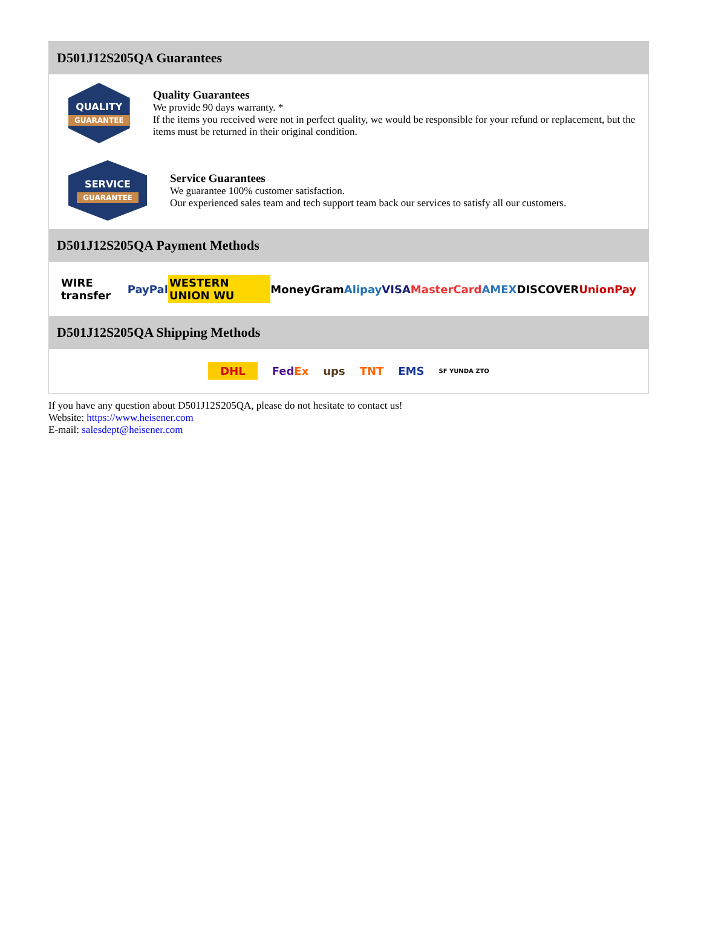D501J12S205QA Guarantees
QUALITY
GUARANTEE
Quality Guarantees
We provide 90 days warranty. *
If the items you received were not in perfect quality, we would be responsible for your refund or replacement, but the items must be returned in their original condition.
SERVICE
GUARANTEE
Service Guarantees
We guarantee 100% customer satisfaction.
Our experienced sales team and tech support team back our services to satisfy all our customers.
D501J12S205QA Payment Methods
WIRE transfer PayPal WESTERN UNION WU MoneyGram Alipay VISA MasterCard AMEX DISCOVER UnionPay
D501J12S205QA Shipping Methods
DHL FedEx ups TNT EMS SF YUNDA ZTO
If you have any question about D501J12S205QA, please do not hesitate to contact us!
Website: https://www.heisener.com
E-mail: salesdept@heisener.com